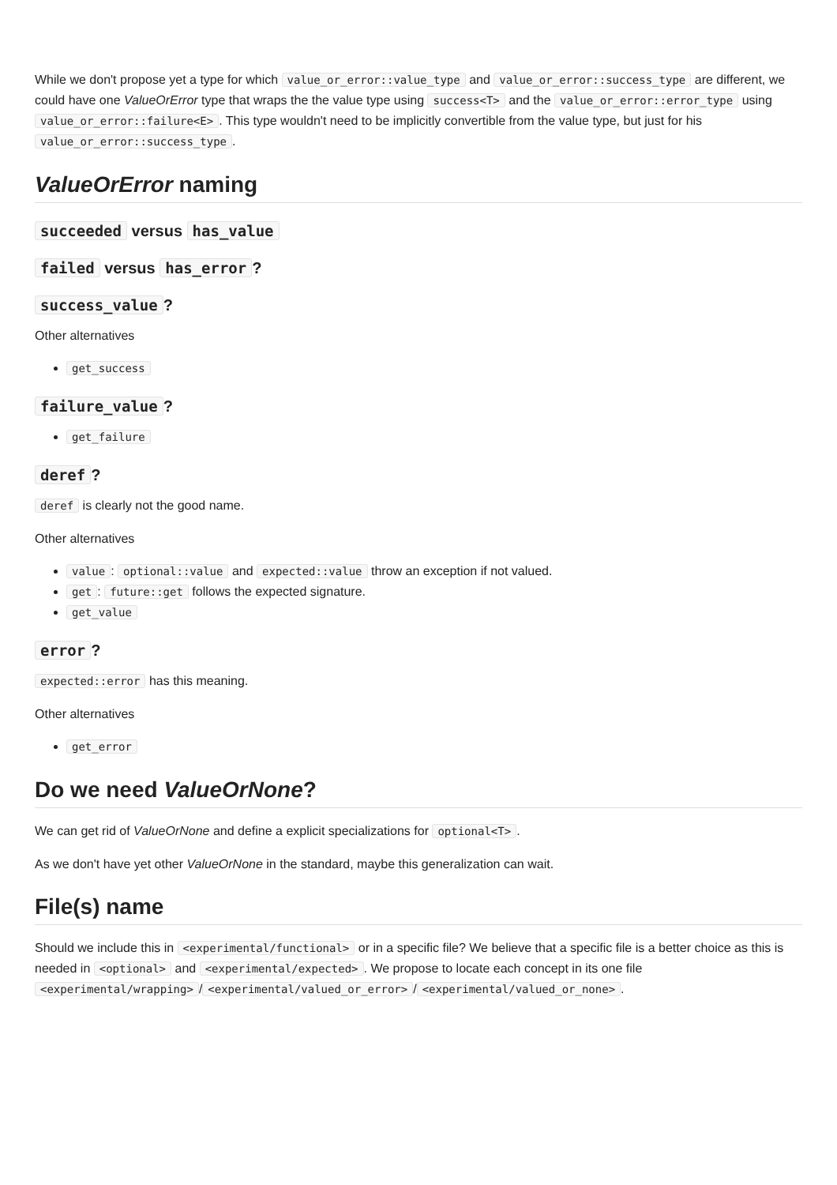While we don't propose yet a type for which value_or_error::value_type and value_or_error::success_type are different, we could have one ValueOrError type that wraps the the value type using success<T> and the value_or_error::error_type using value_or_error::failure<E>. This type wouldn't need to be implicitly convertible from the value type, but just for his value_or_error::success_type.
ValueOrError naming
succeeded versus has_value
failed versus has_error?
success_value?
Other alternatives
get_success
failure_value?
get_failure
deref?
deref is clearly not the good name.
Other alternatives
value: optional::value and expected::value throw an exception if not valued.
get: future::get follows the expected signature.
get_value
error?
expected::error has this meaning.
Other alternatives
get_error
Do we need ValueOrNone?
We can get rid of ValueOrNone and define a explicit specializations for optional<T>.
As we don't have yet other ValueOrNone in the standard, maybe this generalization can wait.
File(s) name
Should we include this in <experimental/functional> or in a specific file? We believe that a specific file is a better choice as this is needed in <optional> and <experimental/expected>. We propose to locate each concept in its one file <experimental/wrapping> / <experimental/valued_or_error> / <experimental/valued_or_none>.